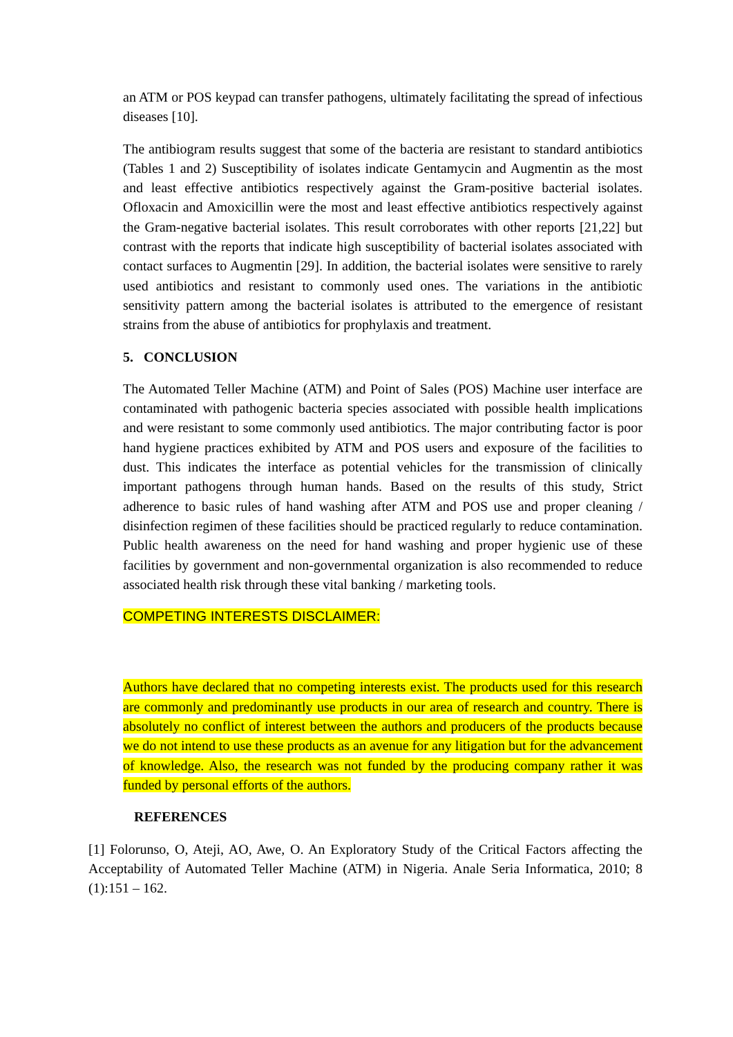an ATM or POS keypad can transfer pathogens, ultimately facilitating the spread of infectious diseases [10].
The antibiogram results suggest that some of the bacteria are resistant to standard antibiotics (Tables 1 and 2) Susceptibility of isolates indicate Gentamycin and Augmentin as the most and least effective antibiotics respectively against the Gram-positive bacterial isolates. Ofloxacin and Amoxicillin were the most and least effective antibiotics respectively against the Gram-negative bacterial isolates. This result corroborates with other reports [21,22] but contrast with the reports that indicate high susceptibility of bacterial isolates associated with contact surfaces to Augmentin [29]. In addition, the bacterial isolates were sensitive to rarely used antibiotics and resistant to commonly used ones. The variations in the antibiotic sensitivity pattern among the bacterial isolates is attributed to the emergence of resistant strains from the abuse of antibiotics for prophylaxis and treatment.
5. CONCLUSION
The Automated Teller Machine (ATM) and Point of Sales (POS) Machine user interface are contaminated with pathogenic bacteria species associated with possible health implications and were resistant to some commonly used antibiotics. The major contributing factor is poor hand hygiene practices exhibited by ATM and POS users and exposure of the facilities to dust. This indicates the interface as potential vehicles for the transmission of clinically important pathogens through human hands. Based on the results of this study, Strict adherence to basic rules of hand washing after ATM and POS use and proper cleaning / disinfection regimen of these facilities should be practiced regularly to reduce contamination. Public health awareness on the need for hand washing and proper hygienic use of these facilities by government and non-governmental organization is also recommended to reduce associated health risk through these vital banking / marketing tools.
COMPETING INTERESTS DISCLAIMER:
Authors have declared that no competing interests exist. The products used for this research are commonly and predominantly use products in our area of research and country. There is absolutely no conflict of interest between the authors and producers of the products because we do not intend to use these products as an avenue for any litigation but for the advancement of knowledge. Also, the research was not funded by the producing company rather it was funded by personal efforts of the authors.
REFERENCES
[1] Folorunso, O, Ateji, AO, Awe, O. An Exploratory Study of the Critical Factors affecting the Acceptability of Automated Teller Machine (ATM) in Nigeria. Anale Seria Informatica, 2010; 8 (1):151 – 162.